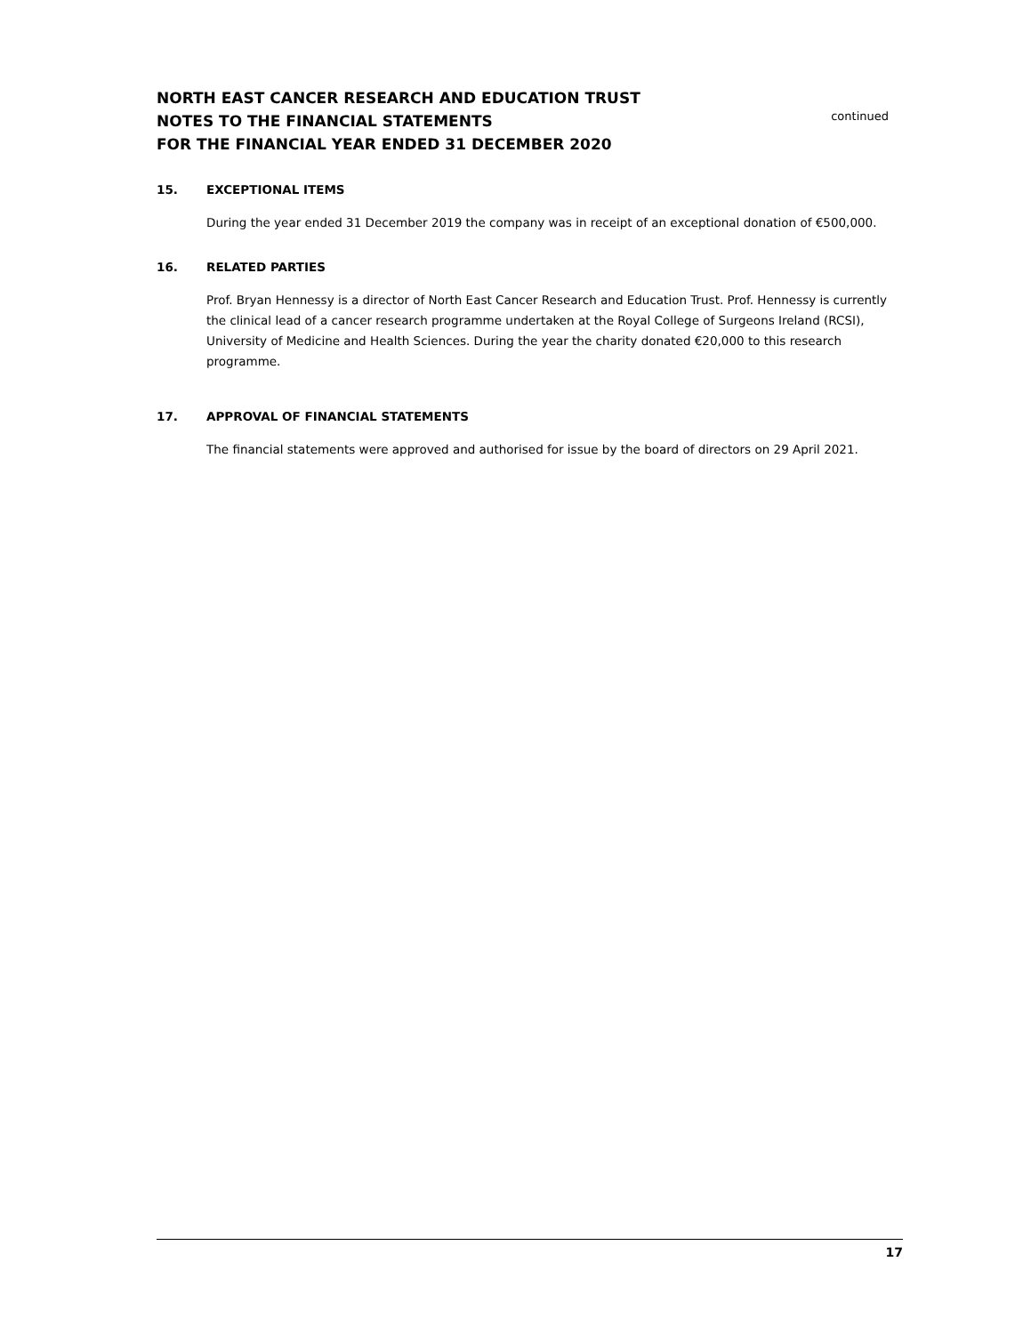NORTH EAST CANCER RESEARCH AND EDUCATION TRUST
NOTES TO THE FINANCIAL STATEMENTS
FOR THE FINANCIAL YEAR ENDED 31 DECEMBER 2020
continued
15. EXCEPTIONAL ITEMS
During the year ended 31 December 2019 the company was in receipt of an exceptional donation of €500,000.
16. RELATED PARTIES
Prof. Bryan Hennessy is a director of North East Cancer Research and Education Trust. Prof. Hennessy is currently the clinical lead of a cancer research programme undertaken at the Royal College of Surgeons Ireland (RCSI), University of Medicine and Health Sciences. During the year the charity donated €20,000 to this research programme.
17. APPROVAL OF FINANCIAL STATEMENTS
The financial statements were approved and authorised for issue by the board of directors on 29 April 2021.
17